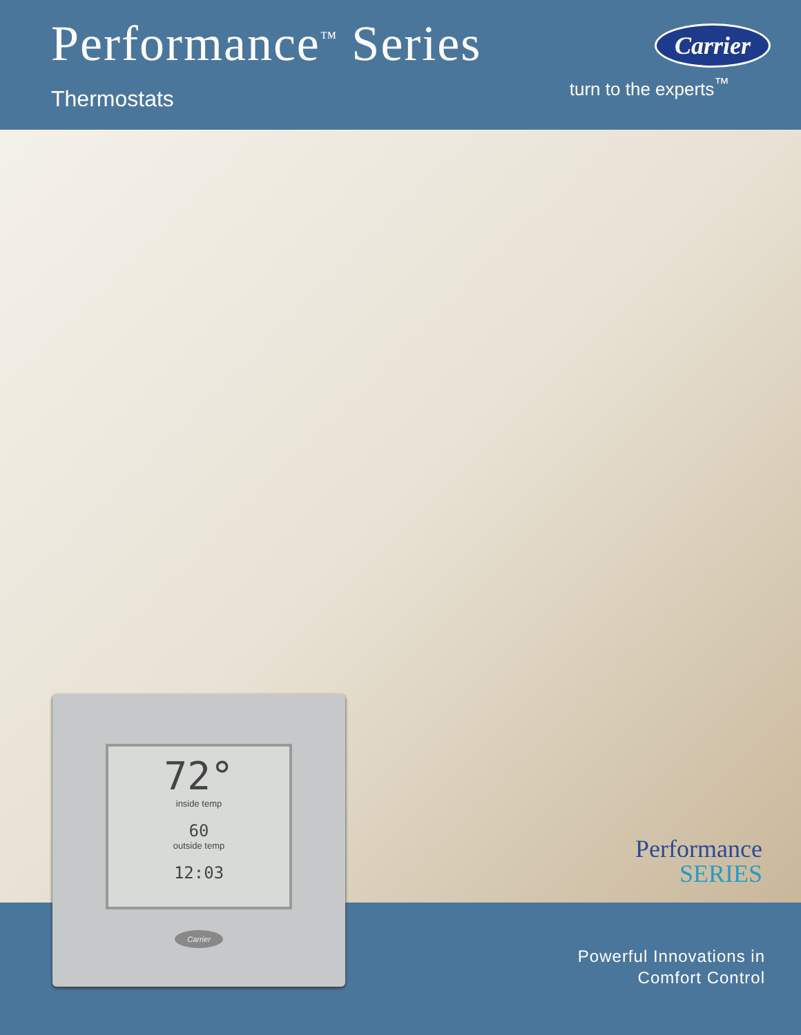Performance<sup>™</sup> Series
Thermostats
Carrier
turn to the experts<sup>™</sup>
Performance
SERIES
72°
inside temp
60
outside temp
12:03
Carrier
Powerful Innovations in
Comfort Control